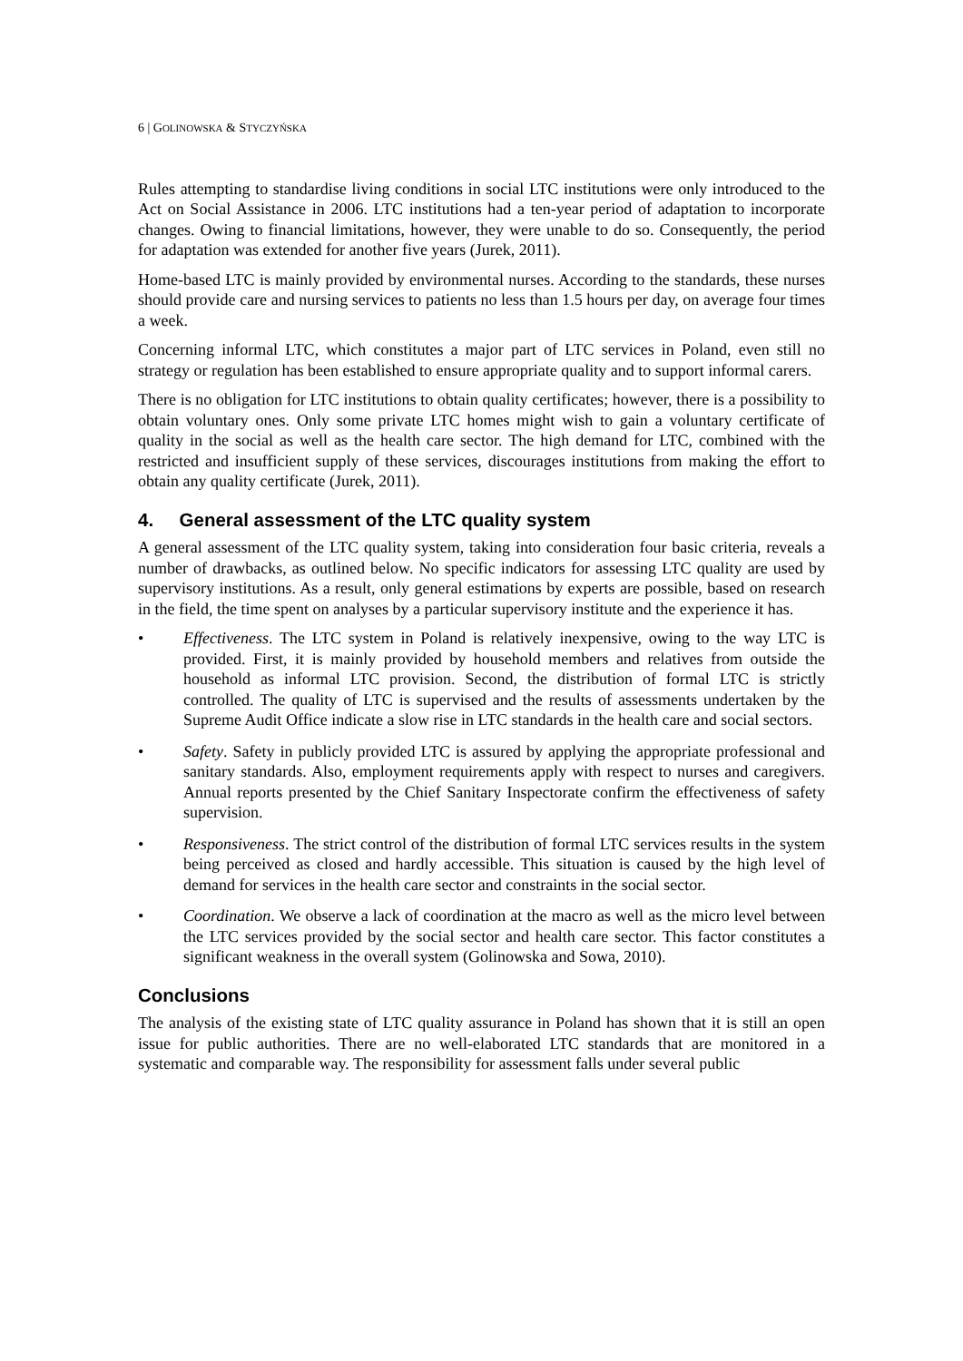6 | GOLINOWSKA & STYCZYŃSKA
Rules attempting to standardise living conditions in social LTC institutions were only introduced to the Act on Social Assistance in 2006. LTC institutions had a ten-year period of adaptation to incorporate changes. Owing to financial limitations, however, they were unable to do so. Consequently, the period for adaptation was extended for another five years (Jurek, 2011).
Home-based LTC is mainly provided by environmental nurses. According to the standards, these nurses should provide care and nursing services to patients no less than 1.5 hours per day, on average four times a week.
Concerning informal LTC, which constitutes a major part of LTC services in Poland, even still no strategy or regulation has been established to ensure appropriate quality and to support informal carers.
There is no obligation for LTC institutions to obtain quality certificates; however, there is a possibility to obtain voluntary ones. Only some private LTC homes might wish to gain a voluntary certificate of quality in the social as well as the health care sector. The high demand for LTC, combined with the restricted and insufficient supply of these services, discourages institutions from making the effort to obtain any quality certificate (Jurek, 2011).
4. General assessment of the LTC quality system
A general assessment of the LTC quality system, taking into consideration four basic criteria, reveals a number of drawbacks, as outlined below. No specific indicators for assessing LTC quality are used by supervisory institutions. As a result, only general estimations by experts are possible, based on research in the field, the time spent on analyses by a particular supervisory institute and the experience it has.
• Effectiveness. The LTC system in Poland is relatively inexpensive, owing to the way LTC is provided. First, it is mainly provided by household members and relatives from outside the household as informal LTC provision. Second, the distribution of formal LTC is strictly controlled. The quality of LTC is supervised and the results of assessments undertaken by the Supreme Audit Office indicate a slow rise in LTC standards in the health care and social sectors.
• Safety. Safety in publicly provided LTC is assured by applying the appropriate professional and sanitary standards. Also, employment requirements apply with respect to nurses and caregivers. Annual reports presented by the Chief Sanitary Inspectorate confirm the effectiveness of safety supervision.
• Responsiveness. The strict control of the distribution of formal LTC services results in the system being perceived as closed and hardly accessible. This situation is caused by the high level of demand for services in the health care sector and constraints in the social sector.
• Coordination. We observe a lack of coordination at the macro as well as the micro level between the LTC services provided by the social sector and health care sector. This factor constitutes a significant weakness in the overall system (Golinowska and Sowa, 2010).
Conclusions
The analysis of the existing state of LTC quality assurance in Poland has shown that it is still an open issue for public authorities. There are no well-elaborated LTC standards that are monitored in a systematic and comparable way. The responsibility for assessment falls under several public